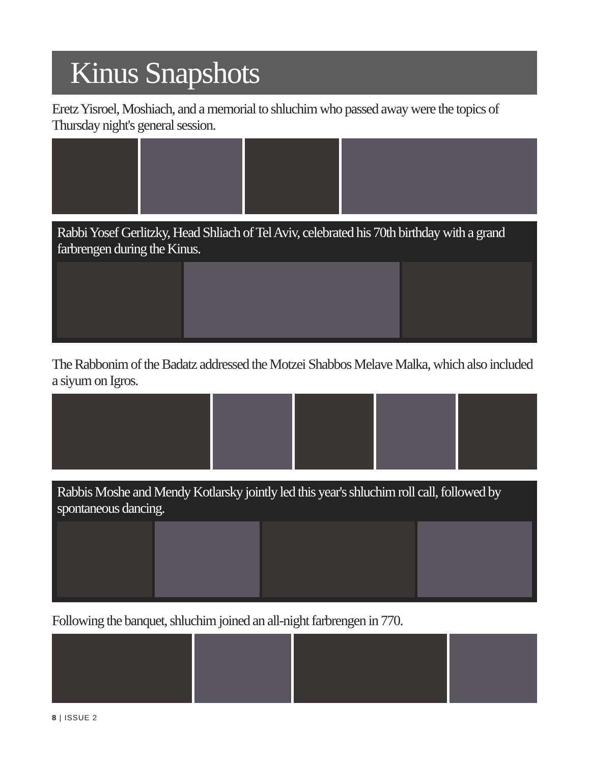Kinus Snapshots
Eretz Yisroel, Moshiach, and a memorial to shluchim who passed away were the topics of Thursday night's general session.
Rabbi Yosef Gerlitzky, Head Shliach of Tel Aviv, celebrated his 70th birthday with a grand farbrengen during the Kinus.
The Rabbonim of the Badatz addressed the Motzei Shabbos Melave Malka, which also included a siyum on Igros.
Rabbis Moshe and Mendy Kotlarsky jointly led this year's shluchim roll call, followed by spontaneous dancing.
Following the banquet, shluchim joined an all-night farbrengen in 770.
8 | ISSUE 2